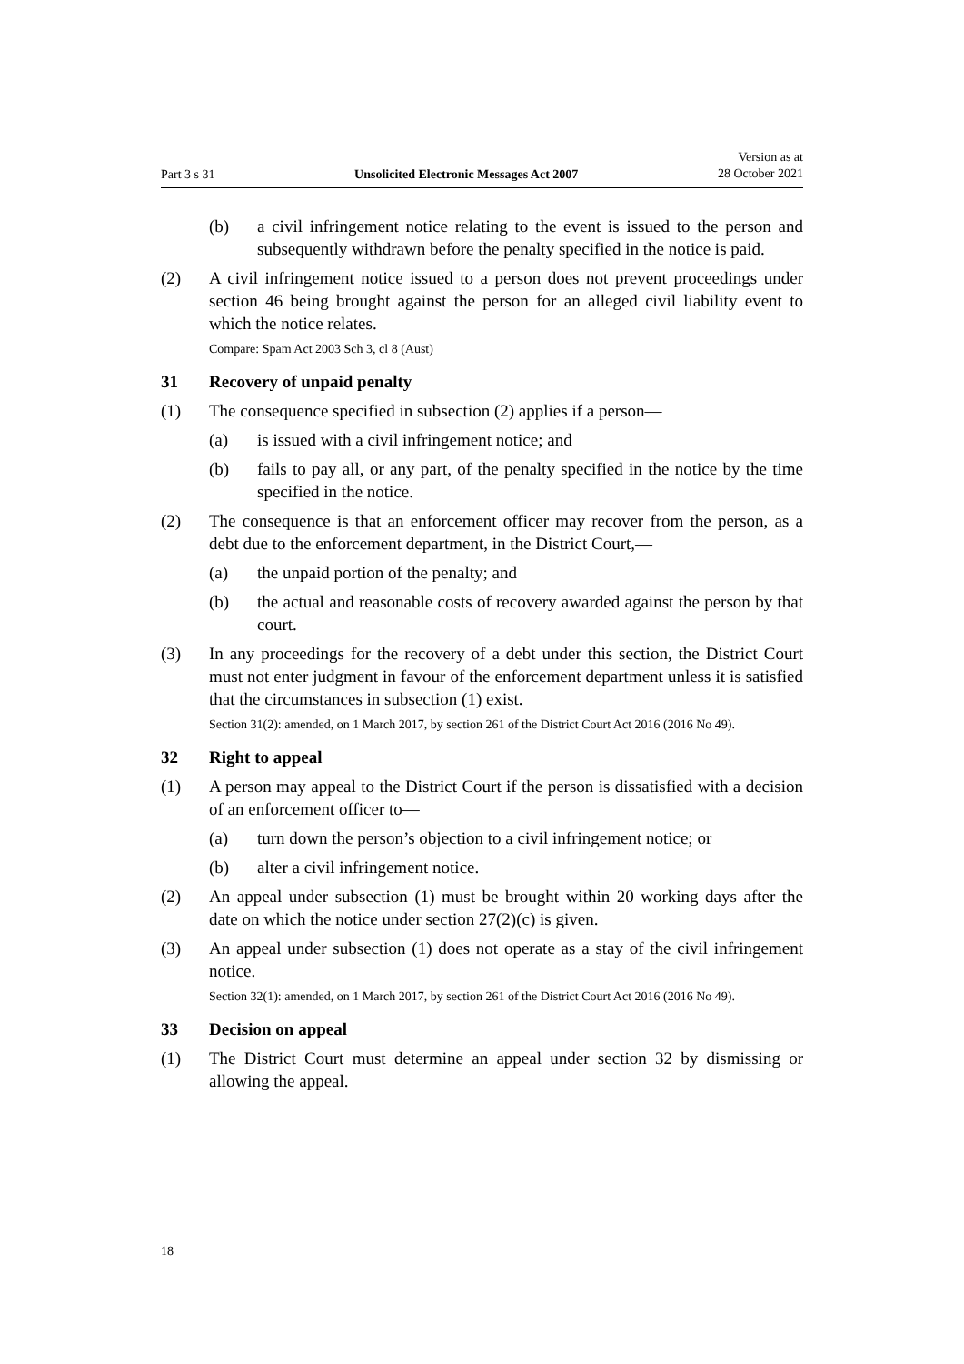Part 3 s 31 Unsolicited Electronic Messages Act 2007 Version as at
28 October 2021
(b) a civil infringement notice relating to the event is issued to the person and subsequently withdrawn before the penalty specified in the notice is paid.
(2) A civil infringement notice issued to a person does not prevent proceedings under section 46 being brought against the person for an alleged civil liability event to which the notice relates.
Compare: Spam Act 2003 Sch 3, cl 8 (Aust)
31 Recovery of unpaid penalty
(1) The consequence specified in subsection (2) applies if a person—
(a) is issued with a civil infringement notice; and
(b) fails to pay all, or any part, of the penalty specified in the notice by the time specified in the notice.
(2) The consequence is that an enforcement officer may recover from the person, as a debt due to the enforcement department, in the District Court,—
(a) the unpaid portion of the penalty; and
(b) the actual and reasonable costs of recovery awarded against the person by that court.
(3) In any proceedings for the recovery of a debt under this section, the District Court must not enter judgment in favour of the enforcement department unless it is satisfied that the circumstances in subsection (1) exist.
Section 31(2): amended, on 1 March 2017, by section 261 of the District Court Act 2016 (2016 No 49).
32 Right to appeal
(1) A person may appeal to the District Court if the person is dissatisfied with a decision of an enforcement officer to—
(a) turn down the person’s objection to a civil infringement notice; or
(b) alter a civil infringement notice.
(2) An appeal under subsection (1) must be brought within 20 working days after the date on which the notice under section 27(2)(c) is given.
(3) An appeal under subsection (1) does not operate as a stay of the civil infringe­ment notice.
Section 32(1): amended, on 1 March 2017, by section 261 of the District Court Act 2016 (2016 No 49).
33 Decision on appeal
(1) The District Court must determine an appeal under section 32 by dismissing or allowing the appeal.
18